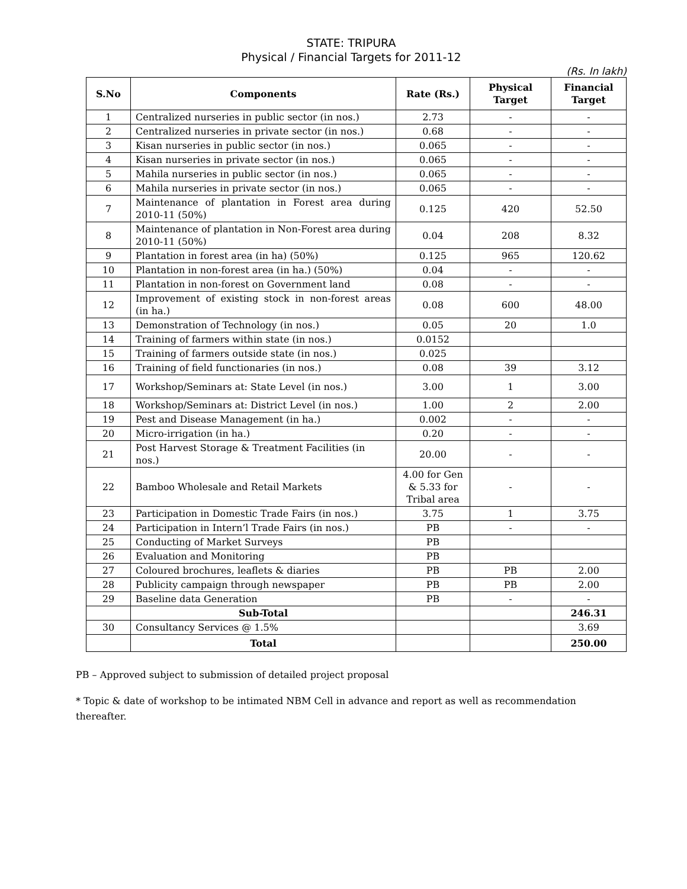STATE: TRIPURA
Physical / Financial Targets for 2011-12
(Rs. In lakh)
| S.No | Components | Rate (Rs.) | Physical Target | Financial Target |
| --- | --- | --- | --- | --- |
| 1 | Centralized nurseries in public sector (in nos.) | 2.73 | - | - |
| 2 | Centralized nurseries in private sector (in nos.) | 0.68 | - | - |
| 3 | Kisan nurseries in public sector (in nos.) | 0.065 | - | - |
| 4 | Kisan nurseries in private sector (in nos.) | 0.065 | - | - |
| 5 | Mahila nurseries in public sector (in nos.) | 0.065 | - | - |
| 6 | Mahila nurseries in private sector (in nos.) | 0.065 | - | - |
| 7 | Maintenance of plantation in Forest area during 2010-11 (50%) | 0.125 | 420 | 52.50 |
| 8 | Maintenance of plantation in Non-Forest area during 2010-11 (50%) | 0.04 | 208 | 8.32 |
| 9 | Plantation in forest area (in ha) (50%) | 0.125 | 965 | 120.62 |
| 10 | Plantation in non-forest area (in ha.) (50%) | 0.04 | - | - |
| 11 | Plantation in non-forest on Government land | 0.08 | - | - |
| 12 | Improvement of existing stock in non-forest areas (in ha.) | 0.08 | 600 | 48.00 |
| 13 | Demonstration of Technology (in nos.) | 0.05 | 20 | 1.0 |
| 14 | Training of farmers within state (in nos.) | 0.0152 | | |
| 15 | Training of farmers outside state (in nos.) | 0.025 | | |
| 16 | Training of field functionaries (in nos.) | 0.08 | 39 | 3.12 |
| 17 | Workshop/Seminars at: State Level (in nos.) | 3.00 | 1 | 3.00 |
| 18 | Workshop/Seminars at: District Level (in nos.) | 1.00 | 2 | 2.00 |
| 19 | Pest and Disease Management (in ha.) | 0.002 | - | - |
| 20 | Micro-irrigation (in ha.) | 0.20 | - | - |
| 21 | Post Harvest Storage & Treatment Facilities (in nos.) | 20.00 | - | - |
| 22 | Bamboo Wholesale and Retail Markets | 4.00 for Gen & 5.33 for Tribal area | - | - |
| 23 | Participation in Domestic Trade Fairs (in nos.) | 3.75 | 1 | 3.75 |
| 24 | Participation in Intern’l Trade Fairs (in nos.) | PB | - | - |
| 25 | Conducting of Market Surveys | PB | | |
| 26 | Evaluation and Monitoring | PB | | |
| 27 | Coloured brochures, leaflets & diaries | PB | PB | 2.00 |
| 28 | Publicity campaign through newspaper | PB | PB | 2.00 |
| 29 | Baseline data Generation | PB | - | - |
| | Sub-Total | | | 246.31 |
| 30 | Consultancy Services @ 1.5% | | | 3.69 |
| | Total | | | 250.00 |
PB – Approved subject to submission of detailed project proposal
* Topic & date of workshop to be intimated NBM Cell in advance and report as well as recommendation thereafter.